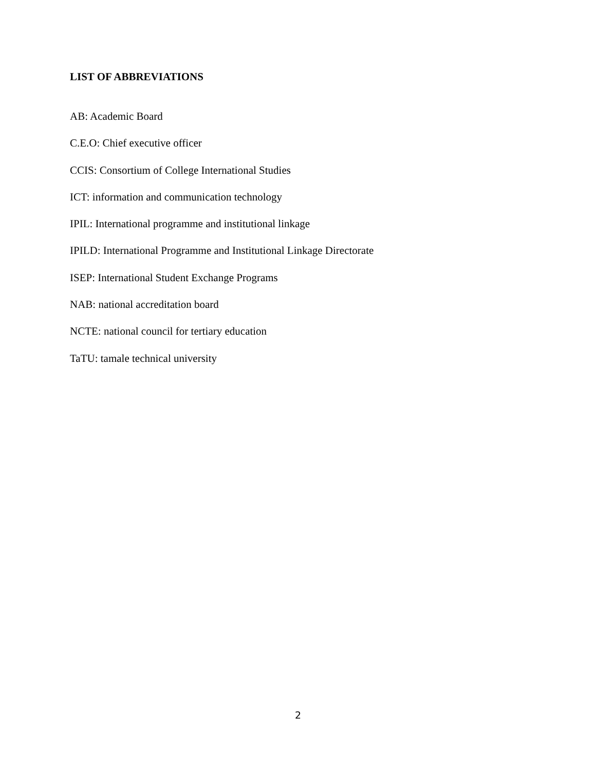LIST OF ABBREVIATIONS
AB: Academic Board
C.E.O: Chief executive officer
CCIS: Consortium of College International Studies
ICT: information and communication technology
IPIL: International programme and institutional linkage
IPILD: International Programme and Institutional Linkage Directorate
ISEP: International Student Exchange Programs
NAB: national accreditation board
NCTE: national council for tertiary education
TaTU: tamale technical university
2